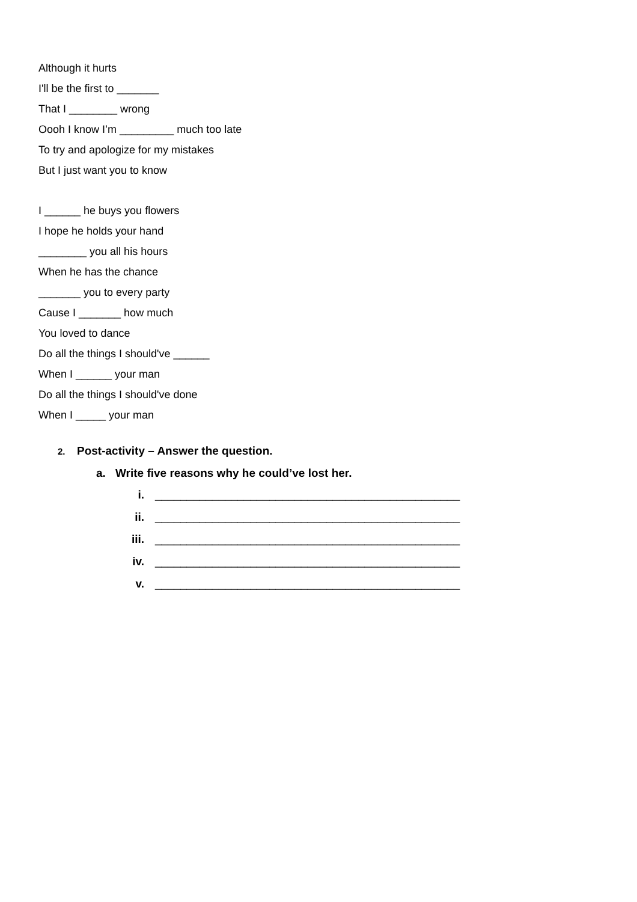Although it hurts
I'll be the first to _______
That I ________ wrong
Oooh I know I’m _________ much too late
To try and apologize for my mistakes
But I just want you to know
I ______ he buys you flowers
I hope he holds your hand
________ you all his hours
When he has the chance
_______ you to every party
Cause I _______ how much
You loved to dance
Do all the things I should've ______
When I ______ your man
Do all the things I should've done
When I _____ your man
2. Post-activity – Answer the question.
a. Write five reasons why he could’ve lost her.
i. ________________________________________________
ii. ________________________________________________
iii. ________________________________________________
iv. ________________________________________________
v. ________________________________________________